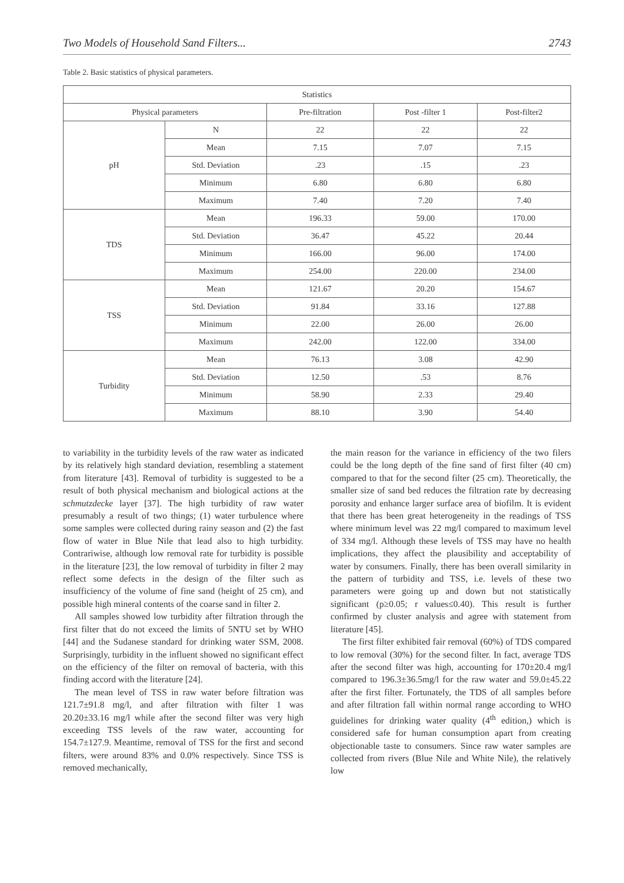Two Models of Household Sand Filters... 2743
Table 2. Basic statistics of physical parameters.
| Statistics | | | | |
| --- | --- | --- | --- | --- |
| Physical parameters | | Pre-filtration | Post -filter 1 | Post-filter2 |
| pH | N | 22 | 22 | 22 |
| | Mean | 7.15 | 7.07 | 7.15 |
| | Std. Deviation | .23 | .15 | .23 |
| | Minimum | 6.80 | 6.80 | 6.80 |
| | Maximum | 7.40 | 7.20 | 7.40 |
| TDS | Mean | 196.33 | 59.00 | 170.00 |
| | Std. Deviation | 36.47 | 45.22 | 20.44 |
| | Minimum | 166.00 | 96.00 | 174.00 |
| | Maximum | 254.00 | 220.00 | 234.00 |
| TSS | Mean | 121.67 | 20.20 | 154.67 |
| | Std. Deviation | 91.84 | 33.16 | 127.88 |
| | Minimum | 22.00 | 26.00 | 26.00 |
| | Maximum | 242.00 | 122.00 | 334.00 |
| Turbidity | Mean | 76.13 | 3.08 | 42.90 |
| | Std. Deviation | 12.50 | .53 | 8.76 |
| | Minimum | 58.90 | 2.33 | 29.40 |
| | Maximum | 88.10 | 3.90 | 54.40 |
to variability in the turbidity levels of the raw water as indicated by its relatively high standard deviation, resembling a statement from literature [43]. Removal of turbidity is suggested to be a result of both physical mechanism and biological actions at the schmutzdecke layer [37]. The high turbidity of raw water presumably a result of two things; (1) water turbulence where some samples were collected during rainy season and (2) the fast flow of water in Blue Nile that lead also to high turbidity. Contrariwise, although low removal rate for turbidity is possible in the literature [23], the low removal of turbidity in filter 2 may reflect some defects in the design of the filter such as insufficiency of the volume of fine sand (height of 25 cm), and possible high mineral contents of the coarse sand in filter 2.
All samples showed low turbidity after filtration through the first filter that do not exceed the limits of 5NTU set by WHO [44] and the Sudanese standard for drinking water SSM, 2008. Surprisingly, turbidity in the influent showed no significant effect on the efficiency of the filter on removal of bacteria, with this finding accord with the literature [24].
The mean level of TSS in raw water before filtration was 121.7±91.8 mg/l, and after filtration with filter 1 was 20.20±33.16 mg/l while after the second filter was very high exceeding TSS levels of the raw water, accounting for 154.7±127.9. Meantime, removal of TSS for the first and second filters, were around 83% and 0.0% respectively. Since TSS is removed mechanically,
the main reason for the variance in efficiency of the two filers could be the long depth of the fine sand of first filter (40 cm) compared to that for the second filter (25 cm). Theoretically, the smaller size of sand bed reduces the filtration rate by decreasing porosity and enhance larger surface area of biofilm. It is evident that there has been great heterogeneity in the readings of TSS where minimum level was 22 mg/l compared to maximum level of 334 mg/l. Although these levels of TSS may have no health implications, they affect the plausibility and acceptability of water by consumers. Finally, there has been overall similarity in the pattern of turbidity and TSS, i.e. levels of these two parameters were going up and down but not statistically significant (p≥0.05; r values≤0.40). This result is further confirmed by cluster analysis and agree with statement from literature [45].
The first filter exhibited fair removal (60%) of TDS compared to low removal (30%) for the second filter. In fact, average TDS after the second filter was high, accounting for 170±20.4 mg/l compared to 196.3±36.5mg/l for the raw water and 59.0±45.22 after the first filter. Fortunately, the TDS of all samples before and after filtration fall within normal range according to WHO guidelines for drinking water quality (4<sup>th</sup> edition,) which is considered safe for human consumption apart from creating objectionable taste to consumers. Since raw water samples are collected from rivers (Blue Nile and White Nile), the relatively low